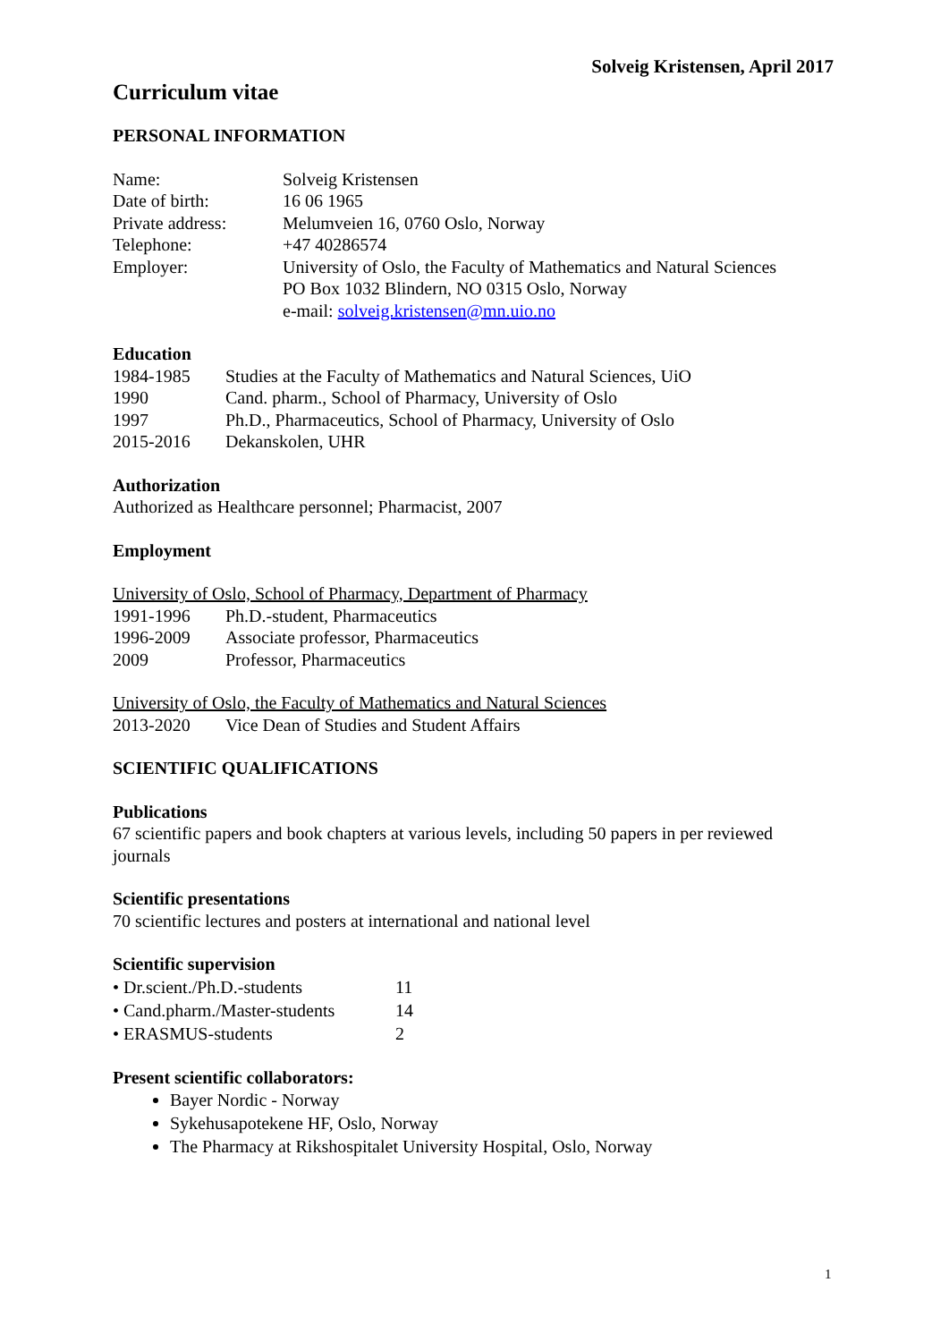Solveig Kristensen, April 2017
Curriculum vitae
PERSONAL INFORMATION
Name: Solveig Kristensen
Date of birth: 16 06 1965
Private address: Melumveien 16, 0760 Oslo, Norway
Telephone: +47 40286574
Employer: University of Oslo, the Faculty of Mathematics and Natural Sciences
PO Box 1032 Blindern, NO 0315 Oslo, Norway
e-mail: solveig.kristensen@mn.uio.no
Education
1984-1985 Studies at the Faculty of Mathematics and Natural Sciences, UiO
1990 Cand. pharm., School of Pharmacy, University of Oslo
1997 Ph.D., Pharmaceutics, School of Pharmacy, University of Oslo
2015-2016 Dekanskolen, UHR
Authorization
Authorized as Healthcare personnel; Pharmacist, 2007
Employment
University of Oslo, School of Pharmacy, Department of Pharmacy
1991-1996 Ph.D.-student, Pharmaceutics
1996-2009 Associate professor, Pharmaceutics
2009 Professor, Pharmaceutics
University of Oslo, the Faculty of Mathematics and Natural Sciences
2013-2020 Vice Dean of Studies and Student Affairs
SCIENTIFIC QUALIFICATIONS
Publications
67 scientific papers and book chapters at various levels, including 50 papers in per reviewed journals
Scientific presentations
70 scientific lectures and posters at international and national level
Scientific supervision
• Dr.scient./Ph.D.-students 11
• Cand.pharm./Master-students 14
• ERASMUS-students 2
Present scientific collaborators:
Bayer Nordic - Norway
Sykehusapotekene HF, Oslo, Norway
The Pharmacy at Rikshospitalet University Hospital, Oslo, Norway
1